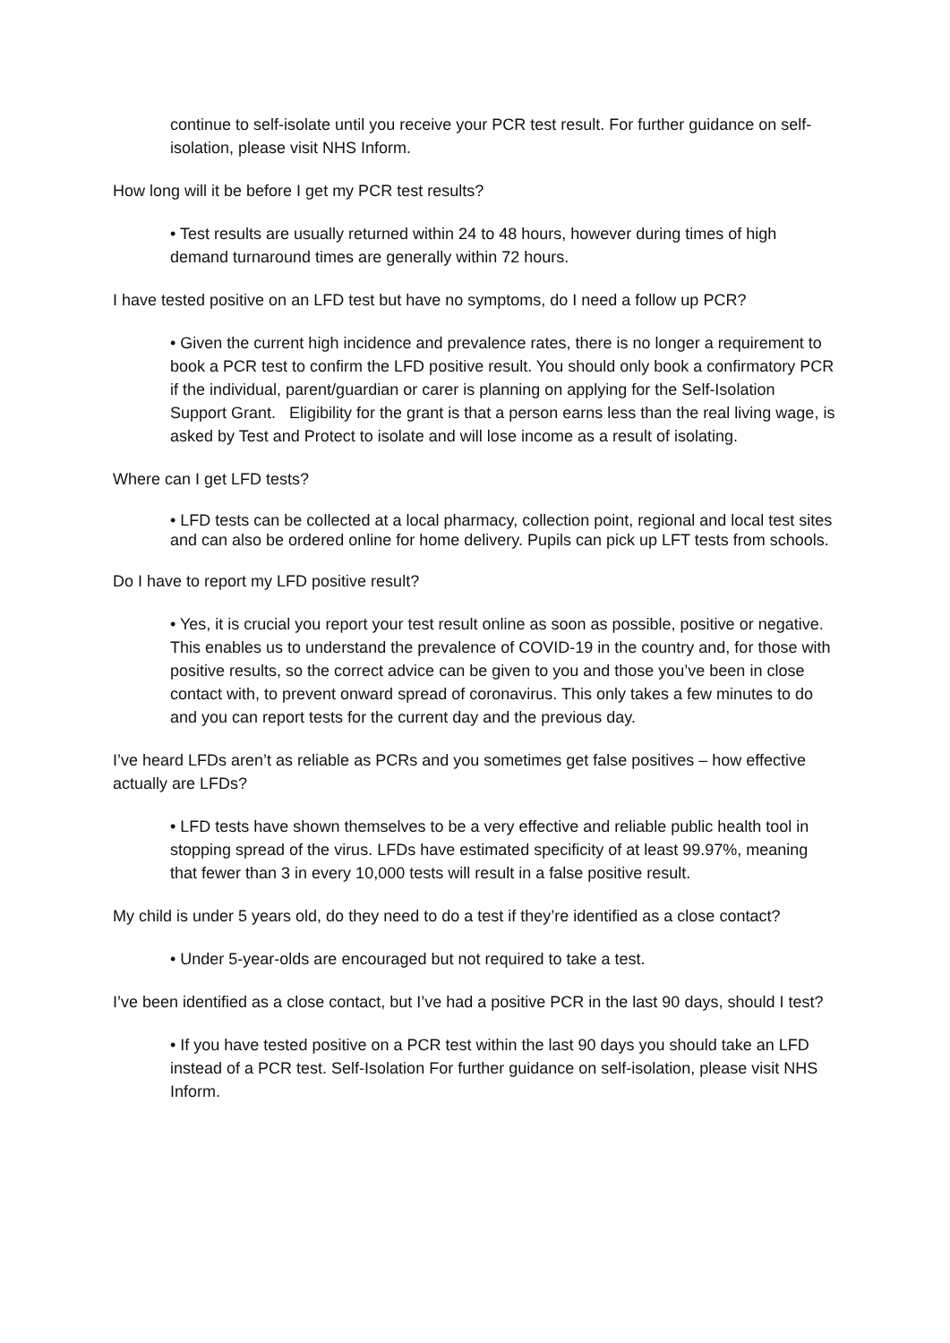continue to self-isolate until you receive your PCR test result. For further guidance on self-isolation, please visit NHS Inform.
How long will it be before I get my PCR test results?
• Test results are usually returned within 24 to 48 hours, however during times of high demand turnaround times are generally within 72 hours.
I have tested positive on an LFD test but have no symptoms, do I need a follow up PCR?
• Given the current high incidence and prevalence rates, there is no longer a requirement to book a PCR test to confirm the LFD positive result. You should only book a confirmatory PCR if the individual, parent/guardian or carer is planning on applying for the Self-Isolation Support Grant. Eligibility for the grant is that a person earns less than the real living wage, is asked by Test and Protect to isolate and will lose income as a result of isolating.
Where can I get LFD tests?
• LFD tests can be collected at a local pharmacy, collection point, regional and local test sites and can also be ordered online for home delivery. Pupils can pick up LFT tests from schools.
Do I have to report my LFD positive result?
• Yes, it is crucial you report your test result online as soon as possible, positive or negative. This enables us to understand the prevalence of COVID-19 in the country and, for those with positive results, so the correct advice can be given to you and those you’ve been in close contact with, to prevent onward spread of coronavirus. This only takes a few minutes to do and you can report tests for the current day and the previous day.
I’ve heard LFDs aren’t as reliable as PCRs and you sometimes get false positives – how effective actually are LFDs?
• LFD tests have shown themselves to be a very effective and reliable public health tool in stopping spread of the virus. LFDs have estimated specificity of at least 99.97%, meaning that fewer than 3 in every 10,000 tests will result in a false positive result.
My child is under 5 years old, do they need to do a test if they’re identified as a close contact?
• Under 5-year-olds are encouraged but not required to take a test.
I’ve been identified as a close contact, but I’ve had a positive PCR in the last 90 days, should I test?
• If you have tested positive on a PCR test within the last 90 days you should take an LFD instead of a PCR test. Self-Isolation For further guidance on self-isolation, please visit NHS Inform.